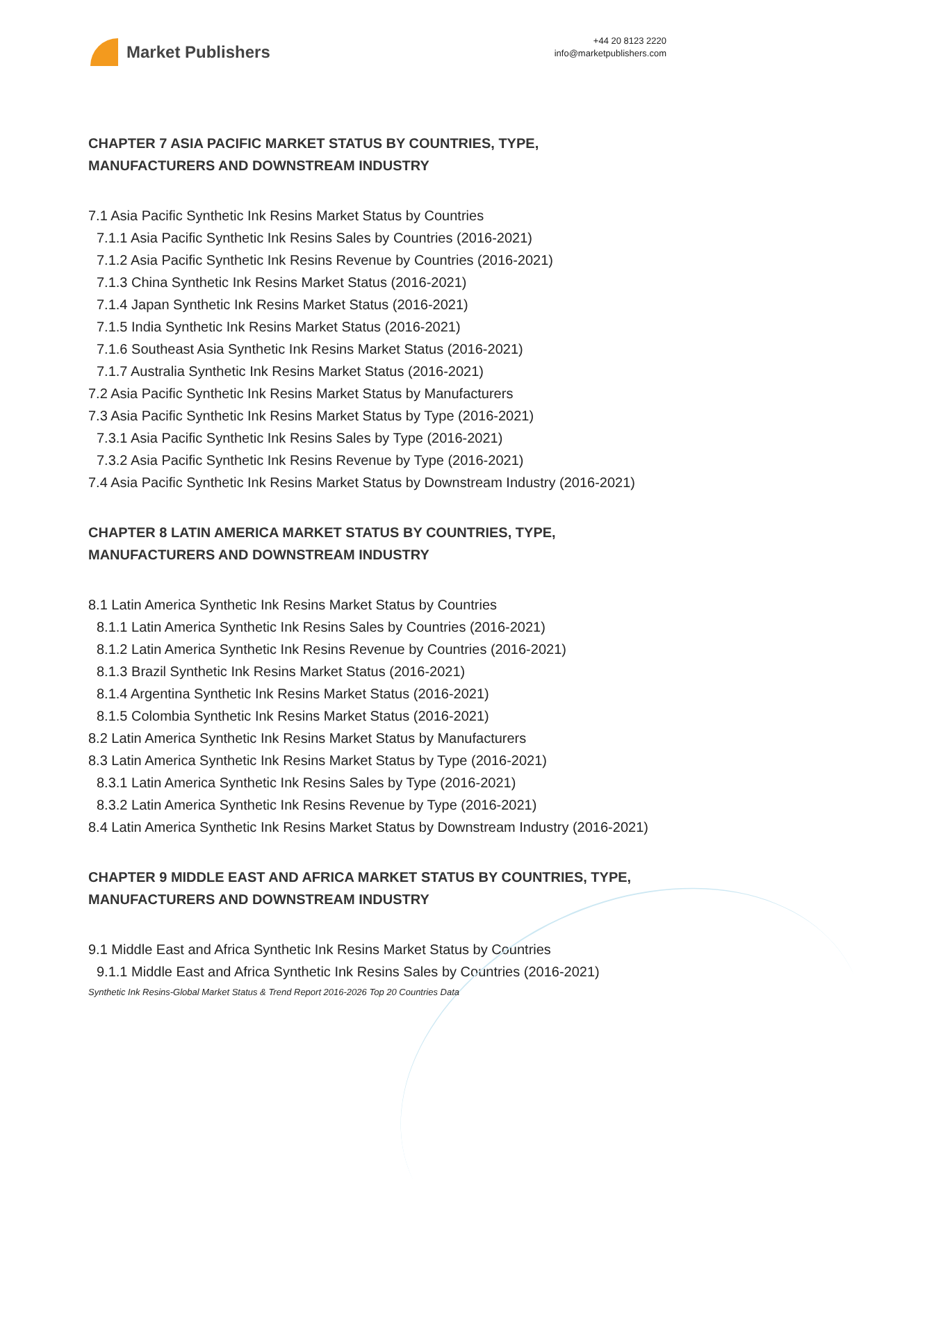Market Publishers
+44 20 8123 2220
info@marketpublishers.com
CHAPTER 7 ASIA PACIFIC MARKET STATUS BY COUNTRIES, TYPE, MANUFACTURERS AND DOWNSTREAM INDUSTRY
7.1 Asia Pacific Synthetic Ink Resins Market Status by Countries
7.1.1 Asia Pacific Synthetic Ink Resins Sales by Countries (2016-2021)
7.1.2 Asia Pacific Synthetic Ink Resins Revenue by Countries (2016-2021)
7.1.3 China Synthetic Ink Resins Market Status (2016-2021)
7.1.4 Japan Synthetic Ink Resins Market Status (2016-2021)
7.1.5 India Synthetic Ink Resins Market Status (2016-2021)
7.1.6 Southeast Asia Synthetic Ink Resins Market Status (2016-2021)
7.1.7 Australia Synthetic Ink Resins Market Status (2016-2021)
7.2 Asia Pacific Synthetic Ink Resins Market Status by Manufacturers
7.3 Asia Pacific Synthetic Ink Resins Market Status by Type (2016-2021)
7.3.1 Asia Pacific Synthetic Ink Resins Sales by Type (2016-2021)
7.3.2 Asia Pacific Synthetic Ink Resins Revenue by Type (2016-2021)
7.4 Asia Pacific Synthetic Ink Resins Market Status by Downstream Industry (2016-2021)
CHAPTER 8 LATIN AMERICA MARKET STATUS BY COUNTRIES, TYPE, MANUFACTURERS AND DOWNSTREAM INDUSTRY
8.1 Latin America Synthetic Ink Resins Market Status by Countries
8.1.1 Latin America Synthetic Ink Resins Sales by Countries (2016-2021)
8.1.2 Latin America Synthetic Ink Resins Revenue by Countries (2016-2021)
8.1.3 Brazil Synthetic Ink Resins Market Status (2016-2021)
8.1.4 Argentina Synthetic Ink Resins Market Status (2016-2021)
8.1.5 Colombia Synthetic Ink Resins Market Status (2016-2021)
8.2 Latin America Synthetic Ink Resins Market Status by Manufacturers
8.3 Latin America Synthetic Ink Resins Market Status by Type (2016-2021)
8.3.1 Latin America Synthetic Ink Resins Sales by Type (2016-2021)
8.3.2 Latin America Synthetic Ink Resins Revenue by Type (2016-2021)
8.4 Latin America Synthetic Ink Resins Market Status by Downstream Industry (2016-2021)
CHAPTER 9 MIDDLE EAST AND AFRICA MARKET STATUS BY COUNTRIES, TYPE, MANUFACTURERS AND DOWNSTREAM INDUSTRY
9.1 Middle East and Africa Synthetic Ink Resins Market Status by Countries
9.1.1 Middle East and Africa Synthetic Ink Resins Sales by Countries (2016-2021)
Synthetic Ink Resins-Global Market Status & Trend Report 2016-2026 Top 20 Countries Data